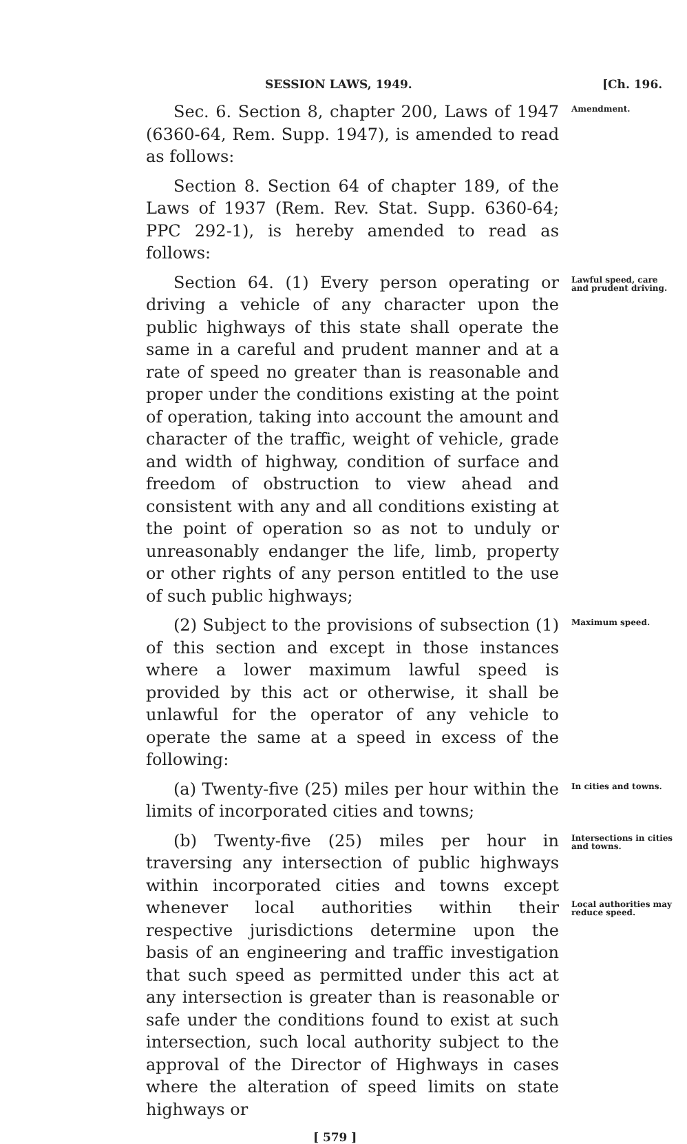SESSION LAWS, 1949. [Ch. 196.
Sec. 6. Section 8, chapter 200, Laws of 1947 (6360-64, Rem. Supp. 1947), is amended to read as follows:
Amendment.
Section 8. Section 64 of chapter 189, of the Laws of 1937 (Rem. Rev. Stat. Supp. 6360-64; PPC 292-1), is hereby amended to read as follows:
Section 64. (1) Every person operating or driving a vehicle of any character upon the public highways of this state shall operate the same in a careful and prudent manner and at a rate of speed no greater than is reasonable and proper under the conditions existing at the point of operation, taking into account the amount and character of the traffic, weight of vehicle, grade and width of highway, condition of surface and freedom of obstruction to view ahead and consistent with any and all conditions existing at the point of operation so as not to unduly or unreasonably endanger the life, limb, property or other rights of any person entitled to the use of such public highways;
Lawful speed, care and prudent driving.
(2) Subject to the provisions of subsection (1) of this section and except in those instances where a lower maximum lawful speed is provided by this act or otherwise, it shall be unlawful for the operator of any vehicle to operate the same at a speed in excess of the following:
Maximum speed.
(a) Twenty-five (25) miles per hour within the limits of incorporated cities and towns;
In cities and towns.
(b) Twenty-five (25) miles per hour in traversing any intersection of public highways within incorporated cities and towns except whenever local authorities within their respective jurisdictions determine upon the basis of an engineering and traffic investigation that such speed as permitted under this act at any intersection is greater than is reasonable or safe under the conditions found to exist at such intersection, such local authority subject to the approval of the Director of Highways in cases where the alteration of speed limits on state highways or
Intersections in cities and towns.
Local authorities may reduce speed.
[ 579 ]